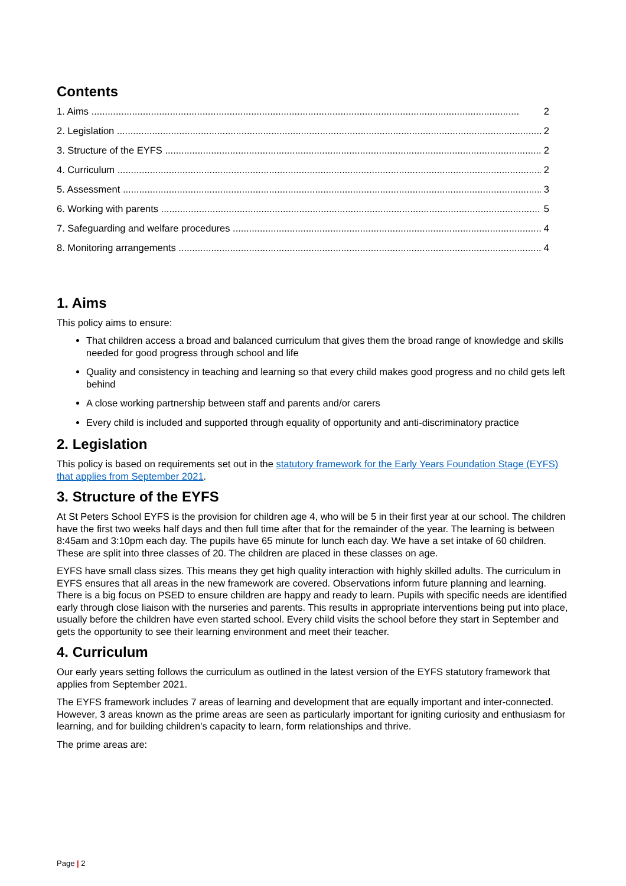Contents
1. Aims 2
2. Legislation 2
3. Structure of the EYFS 2
4. Curriculum 2
5. Assessment 3
6. Working with parents 5
7. Safeguarding and welfare procedures 4
8. Monitoring arrangements 4
1. Aims
This policy aims to ensure:
That children access a broad and balanced curriculum that gives them the broad range of knowledge and skills needed for good progress through school and life
Quality and consistency in teaching and learning so that every child makes good progress and no child gets left behind
A close working partnership between staff and parents and/or carers
Every child is included and supported through equality of opportunity and anti-discriminatory practice
2. Legislation
This policy is based on requirements set out in the statutory framework for the Early Years Foundation Stage (EYFS) that applies from September 2021.
3. Structure of the EYFS
At St Peters School EYFS is the provision for children age 4, who will be 5 in their first year at our school. The children have the first two weeks half days and then full time after that for the remainder of the year. The learning is between 8:45am and 3:10pm each day. The pupils have 65 minute for lunch each day. We have a set intake of 60 children. These are split into three classes of 20. The children are placed in these classes on age.
EYFS have small class sizes. This means they get high quality interaction with highly skilled adults. The curriculum in EYFS ensures that all areas in the new framework are covered. Observations inform future planning and learning. There is a big focus on PSED to ensure children are happy and ready to learn. Pupils with specific needs are identified early through close liaison with the nurseries and parents. This results in appropriate interventions being put into place, usually before the children have even started school. Every child visits the school before they start in September and gets the opportunity to see their learning environment and meet their teacher.
4. Curriculum
Our early years setting follows the curriculum as outlined in the latest version of the EYFS statutory framework that applies from September 2021.
The EYFS framework includes 7 areas of learning and development that are equally important and inter-connected. However, 3 areas known as the prime areas are seen as particularly important for igniting curiosity and enthusiasm for learning, and for building children’s capacity to learn, form relationships and thrive.
The prime areas are:
Page | 2